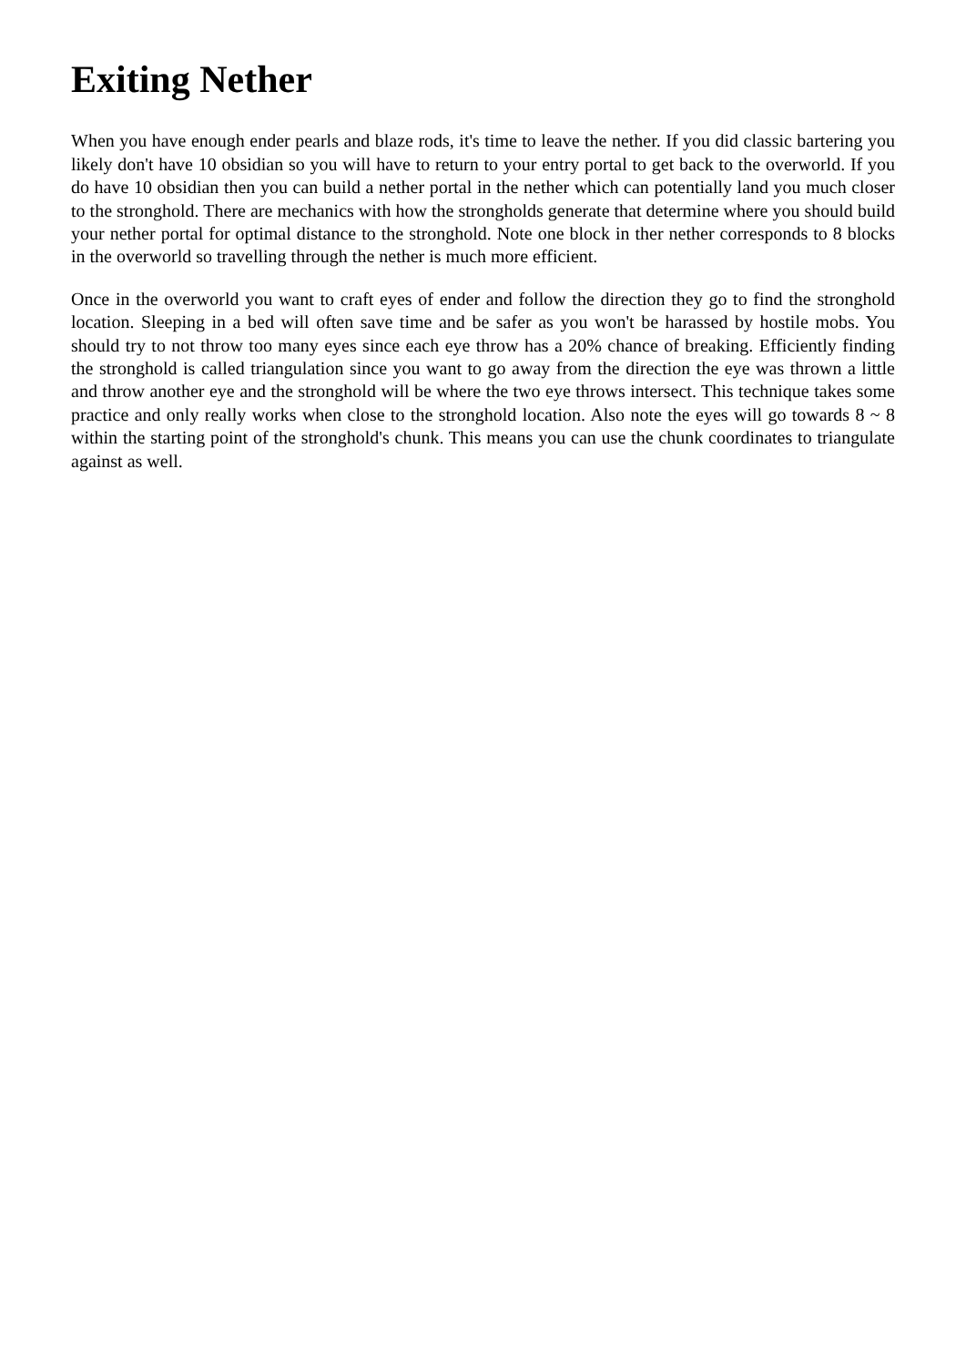Exiting Nether
When you have enough ender pearls and blaze rods, it's time to leave the nether. If you did classic bartering you likely don't have 10 obsidian so you will have to return to your entry portal to get back to the overworld. If you do have 10 obsidian then you can build a nether portal in the nether which can potentially land you much closer to the stronghold. There are mechanics with how the strongholds generate that determine where you should build your nether portal for optimal distance to the stronghold. Note one block in ther nether corresponds to 8 blocks in the overworld so travelling through the nether is much more efficient.
Once in the overworld you want to craft eyes of ender and follow the direction they go to find the stronghold location. Sleeping in a bed will often save time and be safer as you won't be harassed by hostile mobs. You should try to not throw too many eyes since each eye throw has a 20% chance of breaking. Efficiently finding the stronghold is called triangulation since you want to go away from the direction the eye was thrown a little and throw another eye and the stronghold will be where the two eye throws intersect. This technique takes some practice and only really works when close to the stronghold location. Also note the eyes will go towards 8 ~ 8 within the starting point of the stronghold's chunk. This means you can use the chunk coordinates to triangulate against as well.